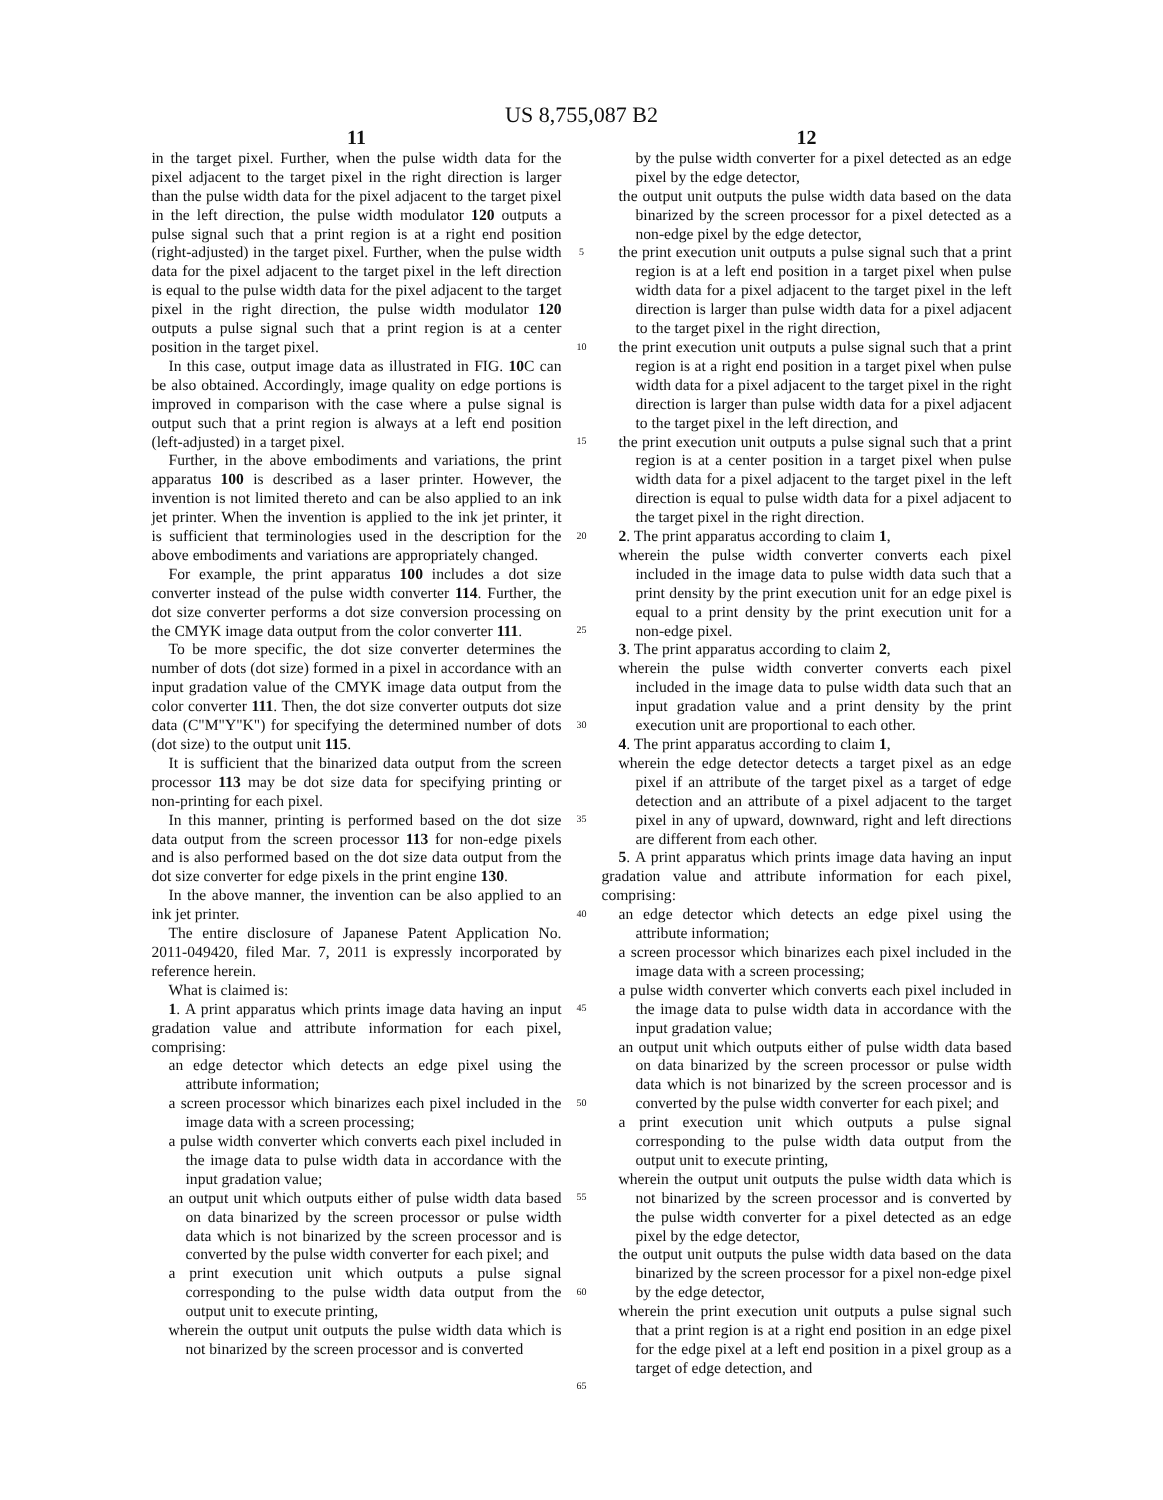US 8,755,087 B2
11
in the target pixel. Further, when the pulse width data for the pixel adjacent to the target pixel in the right direction is larger than the pulse width data for the pixel adjacent to the target pixel in the left direction, the pulse width modulator 120 outputs a pulse signal such that a print region is at a right end position (right-adjusted) in the target pixel. Further, when the pulse width data for the pixel adjacent to the target pixel in the left direction is equal to the pulse width data for the pixel adjacent to the target pixel in the right direction, the pulse width modulator 120 outputs a pulse signal such that a print region is at a center position in the target pixel.
In this case, output image data as illustrated in FIG. 10 C can be also obtained. Accordingly, image quality on edge portions is improved in comparison with the case where a pulse signal is output such that a print region is always at a left end position (left-adjusted) in a target pixel.
Further, in the above embodiments and variations, the print apparatus 100 is described as a laser printer. However, the invention is not limited thereto and can be also applied to an ink jet printer. When the invention is applied to the ink jet printer, it is sufficient that terminologies used in the description for the above embodiments and variations are appropriately changed.
For example, the print apparatus 100 includes a dot size converter instead of the pulse width converter 114. Further, the dot size converter performs a dot size conversion processing on the CMYK image data output from the color converter 111.
To be more specific, the dot size converter determines the number of dots (dot size) formed in a pixel in accordance with an input gradation value of the CMYK image data output from the color converter 111. Then, the dot size converter outputs dot size data (C"M"Y"K") for specifying the determined number of dots (dot size) to the output unit 115.
It is sufficient that the binarized data output from the screen processor 113 may be dot size data for specifying printing or non-printing for each pixel.
In this manner, printing is performed based on the dot size data output from the screen processor 113 for non-edge pixels and is also performed based on the dot size data output from the dot size converter for edge pixels in the print engine 130.
In the above manner, the invention can be also applied to an ink jet printer.
The entire disclosure of Japanese Patent Application No. 2011-049420, filed Mar. 7, 2011 is expressly incorporated by reference herein.
What is claimed is:
1. A print apparatus which prints image data having an input gradation value and attribute information for each pixel, comprising:
an edge detector which detects an edge pixel using the attribute information;
a screen processor which binarizes each pixel included in the image data with a screen processing;
a pulse width converter which converts each pixel included in the image data to pulse width data in accordance with the input gradation value;
an output unit which outputs either of pulse width data based on data binarized by the screen processor or pulse width data which is not binarized by the screen processor and is converted by the pulse width converter for each pixel; and
a print execution unit which outputs a pulse signal corresponding to the pulse width data output from the output unit to execute printing,
wherein the output unit outputs the pulse width data which is not binarized by the screen processor and is converted
5
10
15
20
25
30
35
40
45
50
55
60
65
12
by the pulse width converter for a pixel detected as an edge pixel by the edge detector,
the output unit outputs the pulse width data based on the data binarized by the screen processor for a pixel detected as a non-edge pixel by the edge detector,
the print execution unit outputs a pulse signal such that a print region is at a left end position in a target pixel when pulse width data for a pixel adjacent to the target pixel in the left direction is larger than pulse width data for a pixel adjacent to the target pixel in the right direction,
the print execution unit outputs a pulse signal such that a print region is at a right end position in a target pixel when pulse width data for a pixel adjacent to the target pixel in the right direction is larger than pulse width data for a pixel adjacent to the target pixel in the left direction, and
the print execution unit outputs a pulse signal such that a print region is at a center position in a target pixel when pulse width data for a pixel adjacent to the target pixel in the left direction is equal to pulse width data for a pixel adjacent to the target pixel in the right direction.
2. The print apparatus according to claim 1,
wherein the pulse width converter converts each pixel included in the image data to pulse width data such that a print density by the print execution unit for an edge pixel is equal to a print density by the print execution unit for a non-edge pixel.
3. The print apparatus according to claim 2,
wherein the pulse width converter converts each pixel included in the image data to pulse width data such that an input gradation value and a print density by the print execution unit are proportional to each other.
4. The print apparatus according to claim 1,
wherein the edge detector detects a target pixel as an edge pixel if an attribute of the target pixel as a target of edge detection and an attribute of a pixel adjacent to the target pixel in any of upward, downward, right and left directions are different from each other.
5. A print apparatus which prints image data having an input gradation value and attribute information for each pixel, comprising:
an edge detector which detects an edge pixel using the attribute information;
a screen processor which binarizes each pixel included in the image data with a screen processing;
a pulse width converter which converts each pixel included in the image data to pulse width data in accordance with the input gradation value;
an output unit which outputs either of pulse width data based on data binarized by the screen processor or pulse width data which is not binarized by the screen processor and is converted by the pulse width converter for each pixel; and
a print execution unit which outputs a pulse signal corresponding to the pulse width data output from the output unit to execute printing,
wherein the output unit outputs the pulse width data which is not binarized by the screen processor and is converted by the pulse width converter for a pixel detected as an edge pixel by the edge detector,
the output unit outputs the pulse width data based on the data binarized by the screen processor for a pixel non-edge pixel by the edge detector,
wherein the print execution unit outputs a pulse signal such that a print region is at a right end position in an edge pixel for the edge pixel at a left end position in a pixel group as a target of edge detection, and